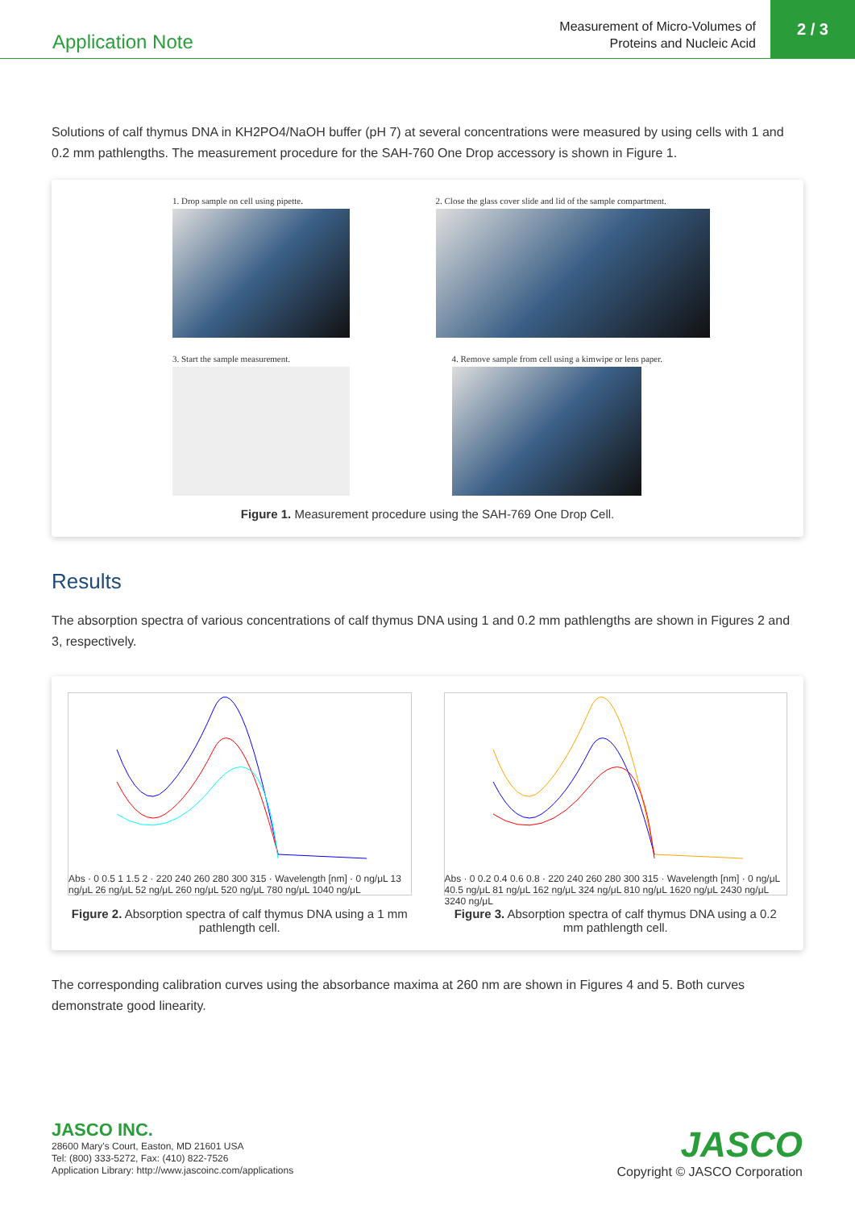Application Note
Measurement of Micro-Volumes of
Proteins and Nucleic Acid
2 / 3
Solutions of calf thymus DNA in KH2PO4/NaOH buffer (pH 7) at several concentrations were measured by using cells with 1 and 0.2 mm pathlengths. The measurement procedure for the SAH-760 One Drop accessory is shown in Figure 1.
1. Drop sample on cell using pipette.
2. Close the glass cover slide and lid of the sample compartment.
3. Start the sample measurement.
4. Remove sample from cell using a kimwipe or lens paper.
Figure 1. Measurement procedure using the SAH-769 One Drop Cell.
Results
The absorption spectra of various concentrations of calf thymus DNA using 1 and 0.2 mm pathlengths are shown in Figures 2 and 3, respectively.
Abs · 0 0.5 1 1.5 2 · 220 240 260 280 300 315 · Wavelength [nm] · 0 ng/μL 13 ng/μL 26 ng/μL 52 ng/μL 260 ng/μL 520 ng/μL 780 ng/μL 1040 ng/μL
Figure 2. Absorption spectra of calf thymus DNA using a 1 mm pathlength cell.
Abs · 0 0.2 0.4 0.6 0.8 · 220 240 260 280 300 315 · Wavelength [nm] · 0 ng/μL 40.5 ng/μL 81 ng/μL 162 ng/μL 324 ng/μL 810 ng/μL 1620 ng/μL 2430 ng/μL 3240 ng/μL
Figure 3. Absorption spectra of calf thymus DNA using a 0.2 mm pathlength cell.
The corresponding calibration curves using the absorbance maxima at 260 nm are shown in Figures 4 and 5. Both curves demonstrate good linearity.
JASCO INC.
28600 Mary's Court, Easton, MD 21601 USA
Tel: (800) 333-5272, Fax: (410) 822-7526
Application Library: http://www.jascoinc.com/applications
JASCO
Copyright © JASCO Corporation